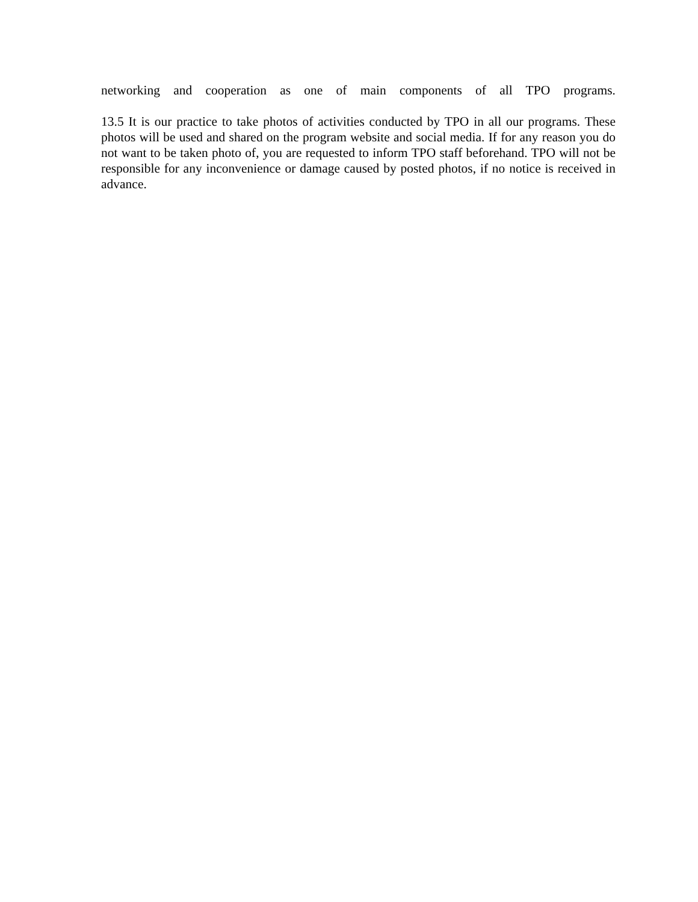networking and cooperation as one of main components of all TPO programs.
13.5 It is our practice to take photos of activities conducted by TPO in all our programs. These photos will be used and shared on the program website and social media. If for any reason you do not want to be taken photo of, you are requested to inform TPO staff beforehand. TPO will not be responsible for any inconvenience or damage caused by posted photos, if no notice is received in advance.